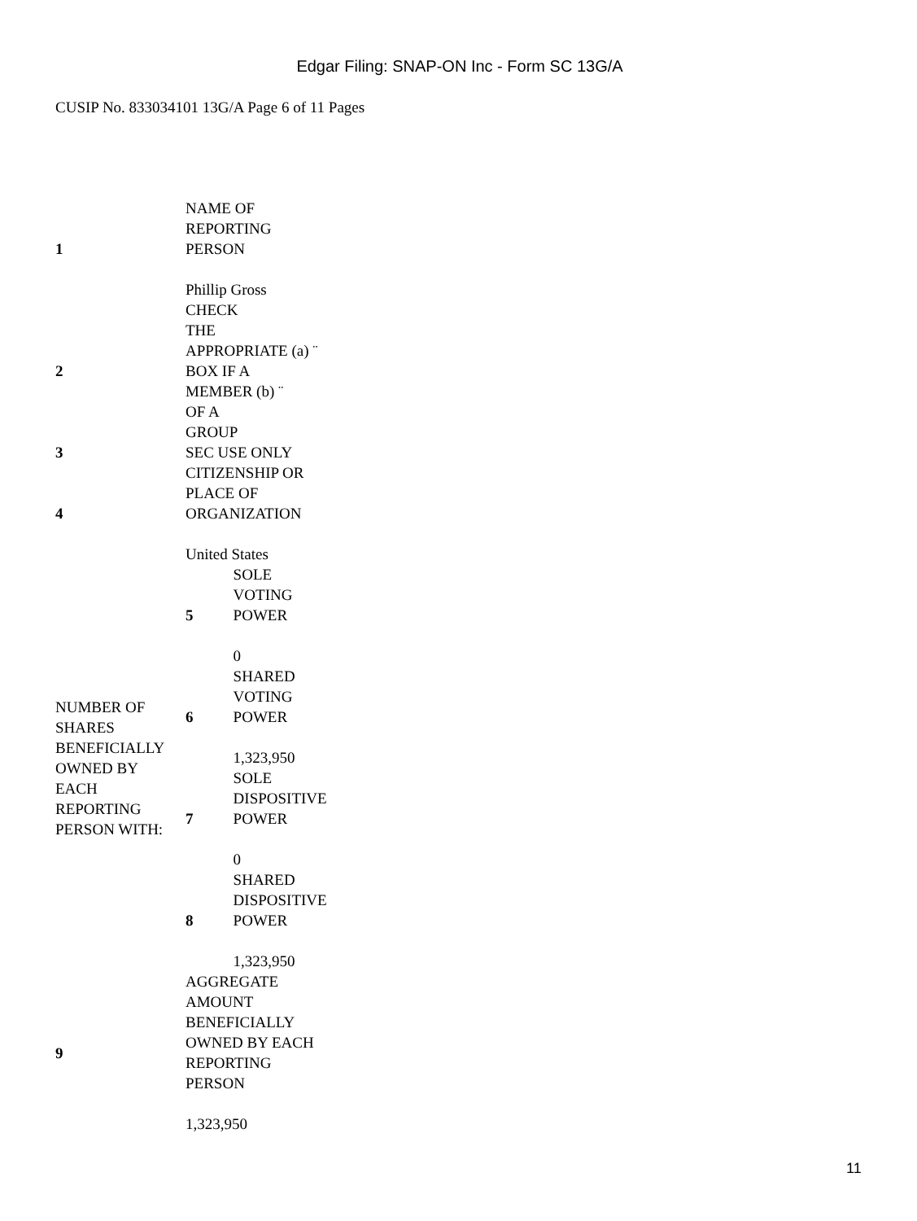Edgar Filing: SNAP-ON Inc - Form SC 13G/A
CUSIP No. 833034101 13G/A Page 6 of 11 Pages
| 1 | NAME OF REPORTING PERSON Phillip Gross | |
| 2 | CHECK THE APPROPRIATE (a) ¨ BOX IF A MEMBER (b) ¨ OF A GROUP | |
| 3 | SEC USE ONLY | |
| 4 | CITIZENSHIP OR PLACE OF ORGANIZATION United States | |
| NUMBER OF SHARES BENEFICIALLY OWNED BY EACH REPORTING PERSON WITH: | 5 | SOLE VOTING POWER 0 |
| | 6 | SHARED VOTING POWER 1,323,950 |
| | 7 | SOLE DISPOSITIVE POWER 0 |
| | 8 | SHARED DISPOSITIVE POWER 1,323,950 |
| 9 | AGGREGATE AMOUNT BENEFICIALLY OWNED BY EACH REPORTING PERSON 1,323,950 | |
11